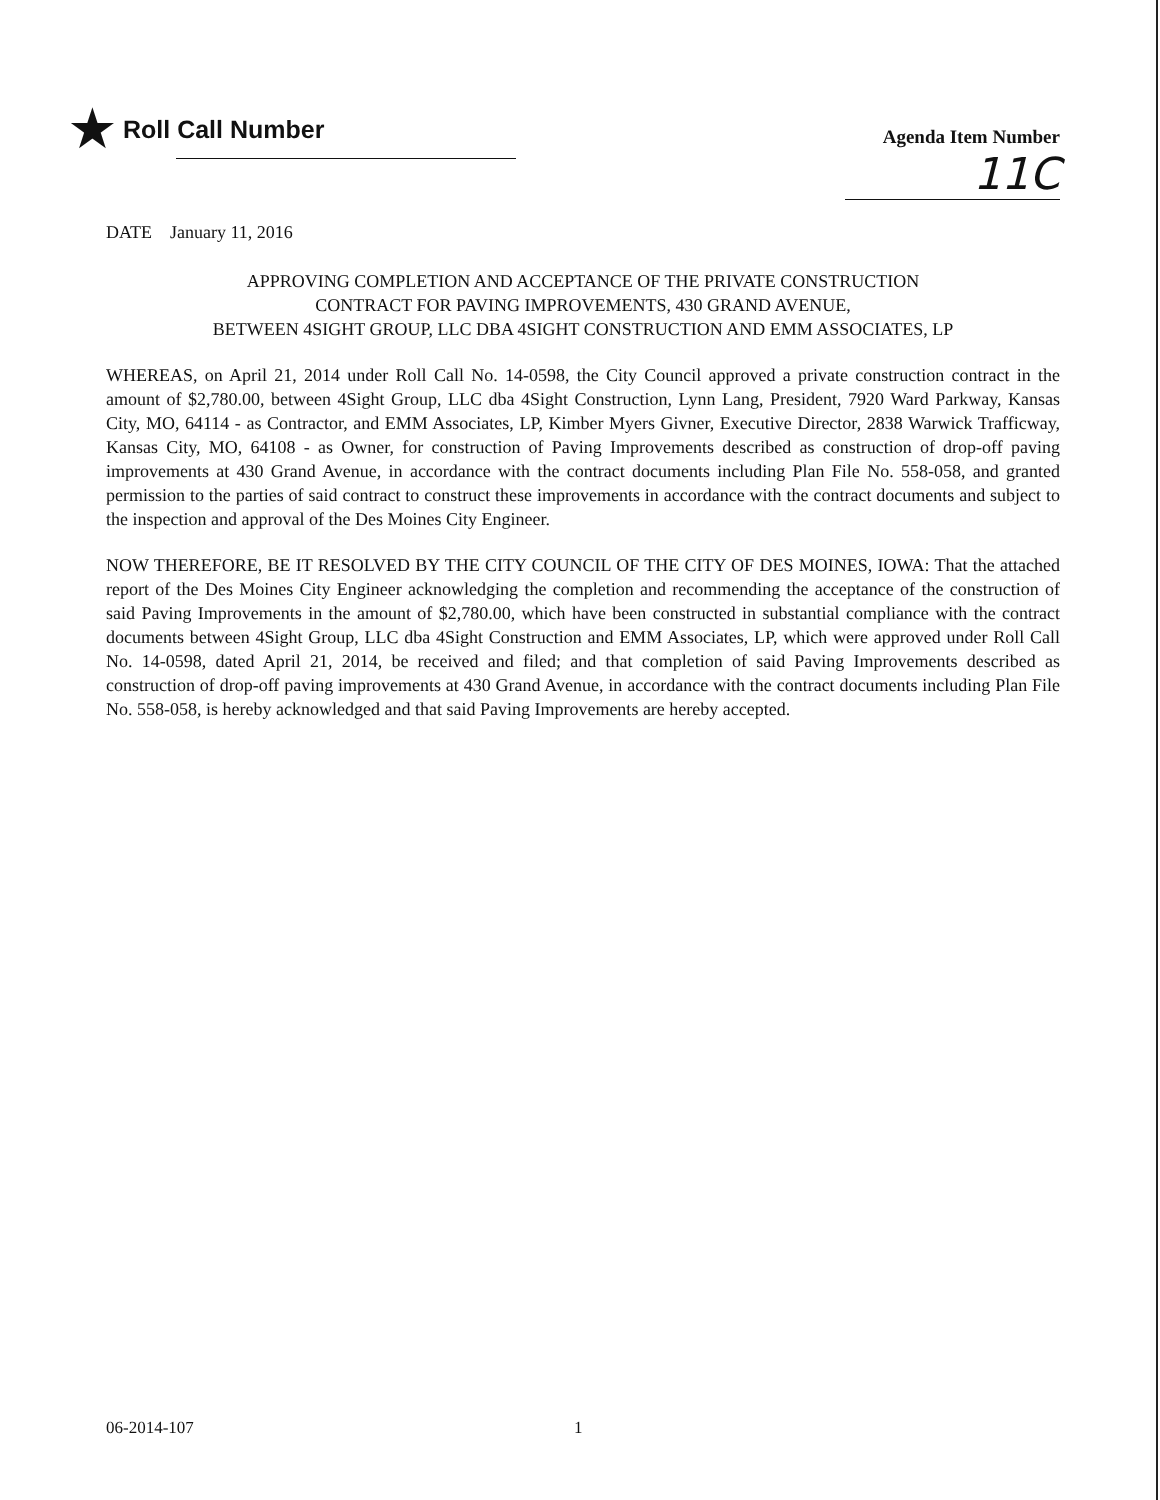★ Roll Call Number
Agenda Item Number
11C
DATE January 11, 2016
APPROVING COMPLETION AND ACCEPTANCE OF THE PRIVATE CONSTRUCTION
CONTRACT FOR PAVING IMPROVEMENTS, 430 GRAND AVENUE,
BETWEEN 4SIGHT GROUP, LLC DBA 4SIGHT CONSTRUCTION AND EMM ASSOCIATES, LP
WHEREAS, on April 21, 2014 under Roll Call No. 14-0598, the City Council approved a private construction contract in the amount of $2,780.00, between 4Sight Group, LLC dba 4Sight Construction, Lynn Lang, President, 7920 Ward Parkway, Kansas City, MO, 64114 - as Contractor, and EMM Associates, LP, Kimber Myers Givner, Executive Director, 2838 Warwick Trafficway, Kansas City, MO, 64108 - as Owner, for construction of Paving Improvements described as construction of drop-off paving improvements at 430 Grand Avenue, in accordance with the contract documents including Plan File No. 558-058, and granted permission to the parties of said contract to construct these improvements in accordance with the contract documents and subject to the inspection and approval of the Des Moines City Engineer.
NOW THEREFORE, BE IT RESOLVED BY THE CITY COUNCIL OF THE CITY OF DES MOINES, IOWA: That the attached report of the Des Moines City Engineer acknowledging the completion and recommending the acceptance of the construction of said Paving Improvements in the amount of $2,780.00, which have been constructed in substantial compliance with the contract documents between 4Sight Group, LLC dba 4Sight Construction and EMM Associates, LP, which were approved under Roll Call No. 14-0598, dated April 21, 2014, be received and filed; and that completion of said Paving Improvements described as construction of drop-off paving improvements at 430 Grand Avenue, in accordance with the contract documents including Plan File No. 558-058, is hereby acknowledged and that said Paving Improvements are hereby accepted.
06-2014-107 1